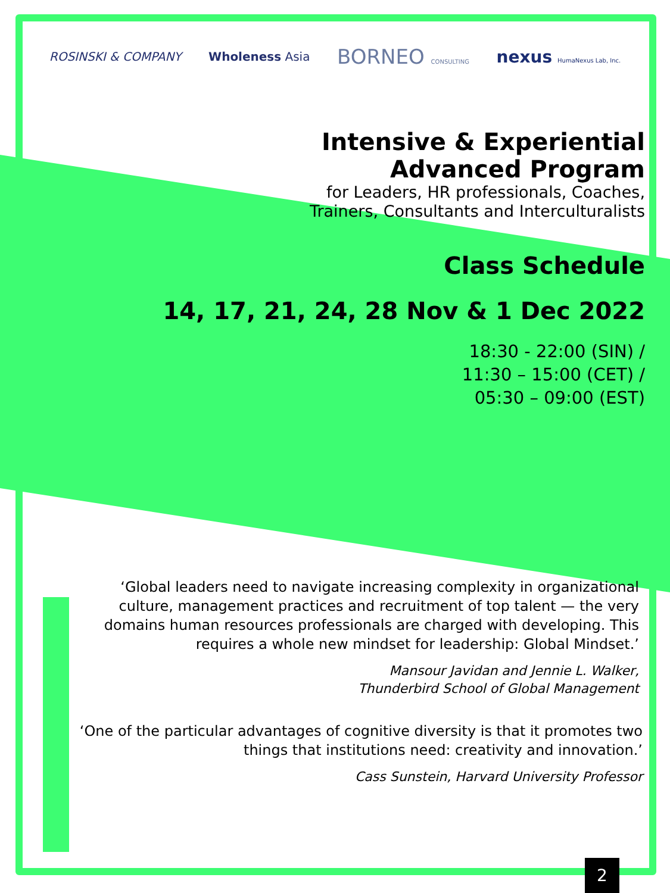ROSINSKI & COMPANY Wholeness Asia BORNEO CONSULTING nexus HumaNexus Lab, Inc.
Intensive & Experiential
Advanced Program
for Leaders, HR professionals, Coaches,
Trainers, Consultants and Interculturalists
Class Schedule
14, 17, 21, 24, 28 Nov & 1 Dec 2022
18:30 - 22:00 (SIN) /
11:30 – 15:00 (CET) /
05:30 – 09:00 (EST)
‘Global leaders need to navigate increasing complexity in organizational culture, management practices and recruitment of top talent — the very domains human resources professionals are charged with developing. This requires a whole new mindset for leadership: Global Mindset.’
Mansour Javidan and Jennie L. Walker,
Thunderbird School of Global Management
‘One of the particular advantages of cognitive diversity is that it promotes two things that institutions need: creativity and innovation.’
Cass Sunstein, Harvard University Professor
2